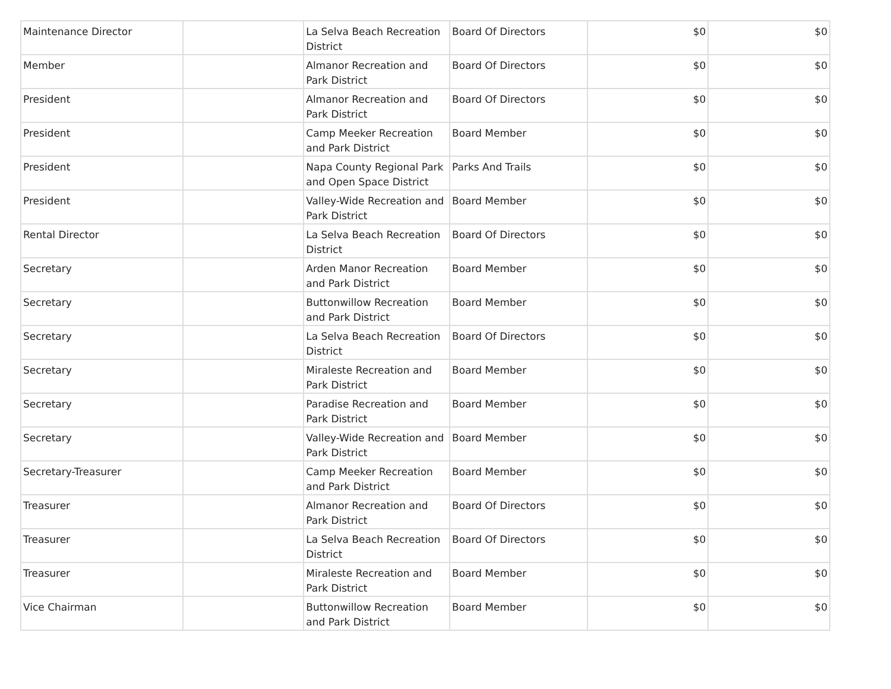| Maintenance Director | | La Selva Beach Recreation District | Board Of Directors | $0 | $0 |
| Member | | Almanor Recreation and Park District | Board Of Directors | $0 | $0 |
| President | | Almanor Recreation and Park District | Board Of Directors | $0 | $0 |
| President | | Camp Meeker Recreation and Park District | Board Member | $0 | $0 |
| President | | Napa County Regional Park and Open Space District | Parks And Trails | $0 | $0 |
| President | | Valley-Wide Recreation and Park District | Board Member | $0 | $0 |
| Rental Director | | La Selva Beach Recreation District | Board Of Directors | $0 | $0 |
| Secretary | | Arden Manor Recreation and Park District | Board Member | $0 | $0 |
| Secretary | | Buttonwillow Recreation and Park District | Board Member | $0 | $0 |
| Secretary | | La Selva Beach Recreation District | Board Of Directors | $0 | $0 |
| Secretary | | Miraleste Recreation and Park District | Board Member | $0 | $0 |
| Secretary | | Paradise Recreation and Park District | Board Member | $0 | $0 |
| Secretary | | Valley-Wide Recreation and Park District | Board Member | $0 | $0 |
| Secretary-Treasurer | | Camp Meeker Recreation and Park District | Board Member | $0 | $0 |
| Treasurer | | Almanor Recreation and Park District | Board Of Directors | $0 | $0 |
| Treasurer | | La Selva Beach Recreation District | Board Of Directors | $0 | $0 |
| Treasurer | | Miraleste Recreation and Park District | Board Member | $0 | $0 |
| Vice Chairman | | Buttonwillow Recreation and Park District | Board Member | $0 | $0 |